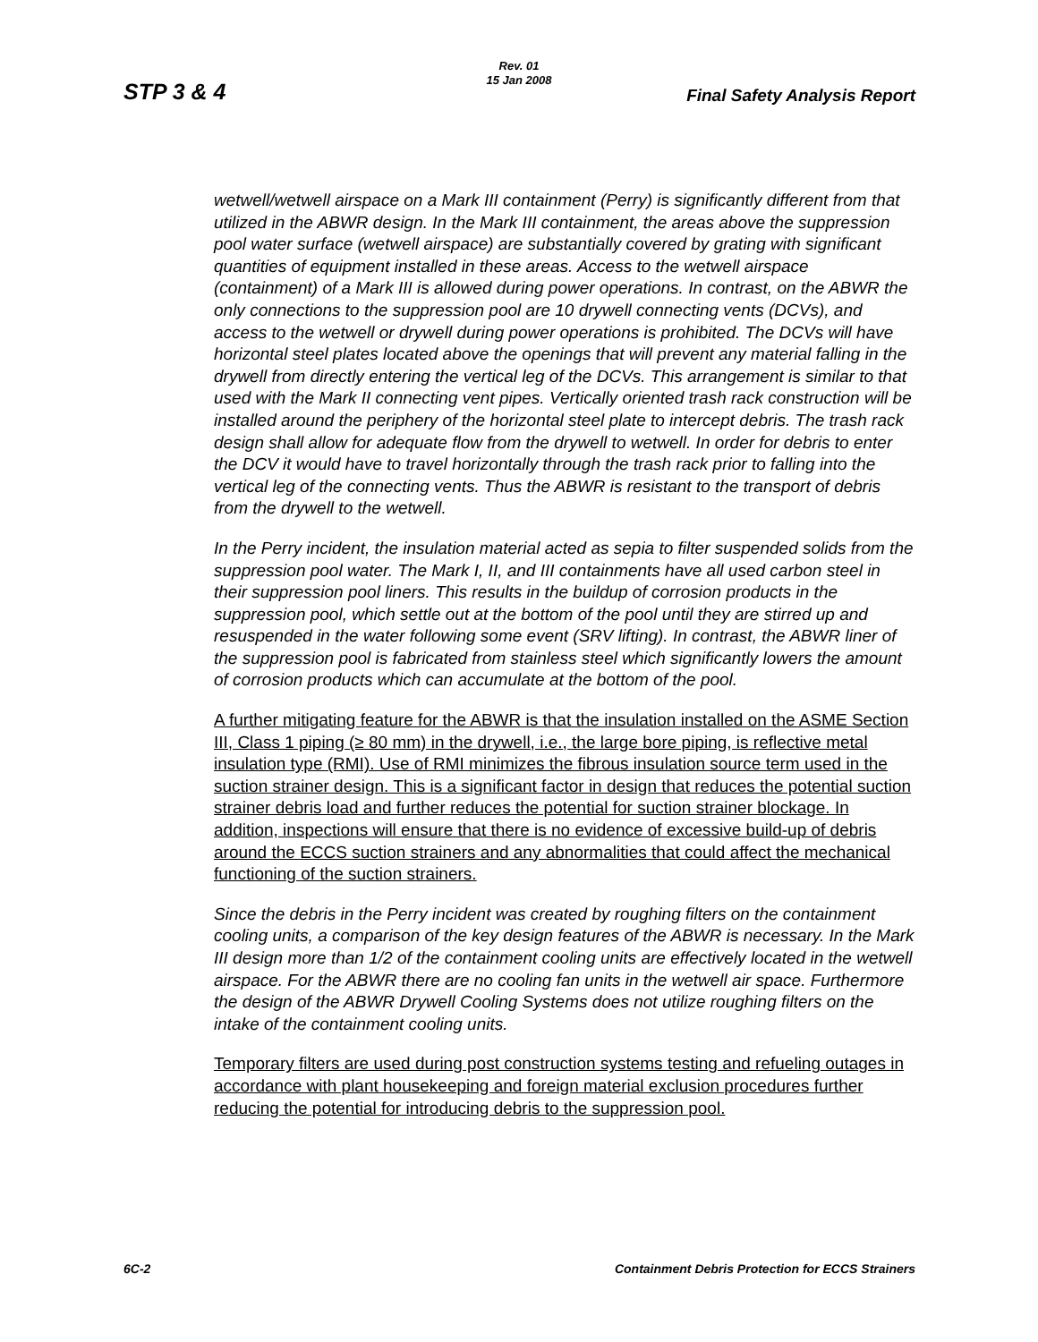STP 3 & 4
Rev. 01
15 Jan 2008
Final Safety Analysis Report
wetwell/wetwell airspace on a Mark III containment (Perry) is significantly different from that utilized in the ABWR design. In the Mark III containment, the areas above the suppression pool water surface (wetwell airspace) are substantially covered by grating with significant quantities of equipment installed in these areas. Access to the wetwell airspace (containment) of a Mark III is allowed during power operations. In contrast, on the ABWR the only connections to the suppression pool are 10 drywell connecting vents (DCVs), and access to the wetwell or drywell during power operations is prohibited. The DCVs will have horizontal steel plates located above the openings that will prevent any material falling in the drywell from directly entering the vertical leg of the DCVs. This arrangement is similar to that used with the Mark II connecting vent pipes. Vertically oriented trash rack construction will be installed around the periphery of the horizontal steel plate to intercept debris. The trash rack design shall allow for adequate flow from the drywell to wetwell. In order for debris to enter the DCV it would have to travel horizontally through the trash rack prior to falling into the vertical leg of the connecting vents. Thus the ABWR is resistant to the transport of debris from the drywell to the wetwell.
In the Perry incident, the insulation material acted as sepia to filter suspended solids from the suppression pool water. The Mark I, II, and III containments have all used carbon steel in their suppression pool liners. This results in the buildup of corrosion products in the suppression pool, which settle out at the bottom of the pool until they are stirred up and resuspended in the water following some event (SRV lifting). In contrast, the ABWR liner of the suppression pool is fabricated from stainless steel which significantly lowers the amount of corrosion products which can accumulate at the bottom of the pool.
A further mitigating feature for the ABWR is that the insulation installed on the ASME Section III, Class 1 piping (≥ 80 mm) in the drywell, i.e., the large bore piping, is reflective metal insulation type (RMI). Use of RMI minimizes the fibrous insulation source term used in the suction strainer design. This is a significant factor in design that reduces the potential suction strainer debris load and further reduces the potential for suction strainer blockage. In addition, inspections will ensure that there is no evidence of excessive build-up of debris around the ECCS suction strainers and any abnormalities that could affect the mechanical functioning of the suction strainers.
Since the debris in the Perry incident was created by roughing filters on the containment cooling units, a comparison of the key design features of the ABWR is necessary. In the Mark III design more than 1/2 of the containment cooling units are effectively located in the wetwell airspace. For the ABWR there are no cooling fan units in the wetwell air space. Furthermore the design of the ABWR Drywell Cooling Systems does not utilize roughing filters on the intake of the containment cooling units.
Temporary filters are used during post construction systems testing and refueling outages in accordance with plant housekeeping and foreign material exclusion procedures further reducing the potential for introducing debris to the suppression pool.
6C-2 Containment Debris Protection for ECCS Strainers